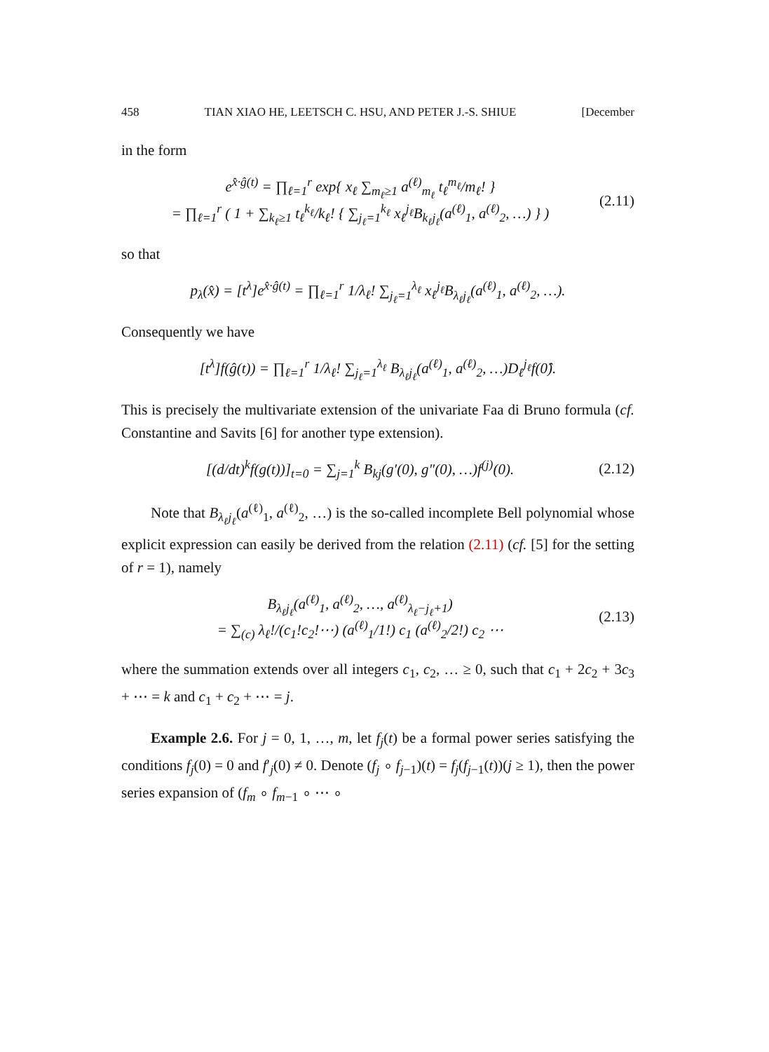458 TIAN XIAO HE, LEETSCH C. HSU, AND PETER J.-S. SHIUE [December
in the form
e<sup>x̂·ĝ(t)</sup> = ∏<sub>ℓ=1</sub><sup>r</sup> exp{ x<sub>ℓ</sub> ∑<sub>m<sub>ℓ</sub>≥1</sub> a<sup>(ℓ)</sup><sub>m<sub>ℓ</sub></sub> t<sub>ℓ</sub><sup>m<sub>ℓ</sub></sup>/m<sub>ℓ</sub>! }
= ∏<sub>ℓ=1</sub><sup>r</sup> ( 1 + ∑<sub>k<sub>ℓ</sub>≥1</sub> t<sub>ℓ</sub><sup>k<sub>ℓ</sub></sup>/k<sub>ℓ</sub>! { ∑<sub>j<sub>ℓ</sub>=1</sub><sup>k<sub>ℓ</sub></sup> x<sub>ℓ</sub><sup>j<sub>ℓ</sub></sup>B<sub>k<sub>ℓ</sub>j<sub>ℓ</sub></sub>(a<sup>(ℓ)</sup><sub>1</sub>, a<sup>(ℓ)</sup><sub>2</sub>, …) } ) (2.11)
so that
p<sub>λ</sub>(x̂) = [t<sup>λ</sup>]e<sup>x̂·ĝ(t)</sup> = ∏<sub>ℓ=1</sub><sup>r</sup> 1/λ<sub>ℓ</sub>! ∑<sub>j<sub>ℓ</sub>=1</sub><sup>λ<sub>ℓ</sub></sup> x<sub>ℓ</sub><sup>j<sub>ℓ</sub></sup>B<sub>λ<sub>ℓ</sub>j<sub>ℓ</sub></sub>(a<sup>(ℓ)</sup><sub>1</sub>, a<sup>(ℓ)</sup><sub>2</sub>, …).
Consequently we have
[t<sup>λ</sup>]f(ĝ(t)) = ∏<sub>ℓ=1</sub><sup>r</sup> 1/λ<sub>ℓ</sub>! ∑<sub>j<sub>ℓ</sub>=1</sub><sup>λ<sub>ℓ</sub></sup> B<sub>λ<sub>ℓ</sub>j<sub>ℓ</sub></sub>(a<sup>(ℓ)</sup><sub>1</sub>, a<sup>(ℓ)</sup><sub>2</sub>, …)D<sub>ℓ</sub><sup>j<sub>ℓ</sub></sup>f(0̂).
This is precisely the multivariate extension of the univariate Faa di Bruno formula (cf. Constantine and Savits [6] for another type extension).
[(d/dt)<sup>k</sup>f(g(t))]<sub>t=0</sub> = ∑<sub>j=1</sub><sup>k</sup> B<sub>kj</sub>(g′(0), g″(0), …)f<sup>(j)</sup>(0). (2.12)
Note that B<sub>λ<sub>ℓ</sub>j<sub>ℓ</sub></sub>(a<sup>(ℓ)</sup><sub>1</sub>, a<sup>(ℓ)</sup><sub>2</sub>, …) is the so-called incomplete Bell polynomial whose explicit expression can easily be derived from the relation (2.11) (cf. [5] for the setting of r = 1), namely
B<sub>λ<sub>ℓ</sub>j<sub>ℓ</sub></sub>(a<sup>(ℓ)</sup><sub>1</sub>, a<sup>(ℓ)</sup><sub>2</sub>, …, a<sup>(ℓ)</sup><sub>λ<sub>ℓ</sub>−j<sub>ℓ</sub>+1</sub>)
= ∑<sub>(c)</sub> λ<sub>ℓ</sub>!/(c<sub>1</sub>!c<sub>2</sub>!⋯) (a<sup>(ℓ)</sup><sub>1</sub>/1!) c<sub>1</sub> (a<sup>(ℓ)</sup><sub>2</sub>/2!) c<sub>2</sub> ⋯ (2.13)
where the summation extends over all integers c<sub>1</sub>, c<sub>2</sub>, … ≥ 0, such that c<sub>1</sub> + 2c<sub>2</sub> + 3c<sub>3</sub> + ⋯ = k and c<sub>1</sub> + c<sub>2</sub> + ⋯ = j.
Example 2.6. For j = 0, 1, …, m, let f<sub>j</sub>(t) be a formal power series satisfying the conditions f<sub>j</sub>(0) = 0 and f′<sub>j</sub>(0) ≠ 0. Denote (f<sub>j</sub> ∘ f<sub>j−1</sub>)(t) = f<sub>j</sub>(f<sub>j−1</sub>(t))(j ≥ 1), then the power series expansion of (f<sub>m</sub> ∘ f<sub>m−1</sub> ∘ ⋯ ∘